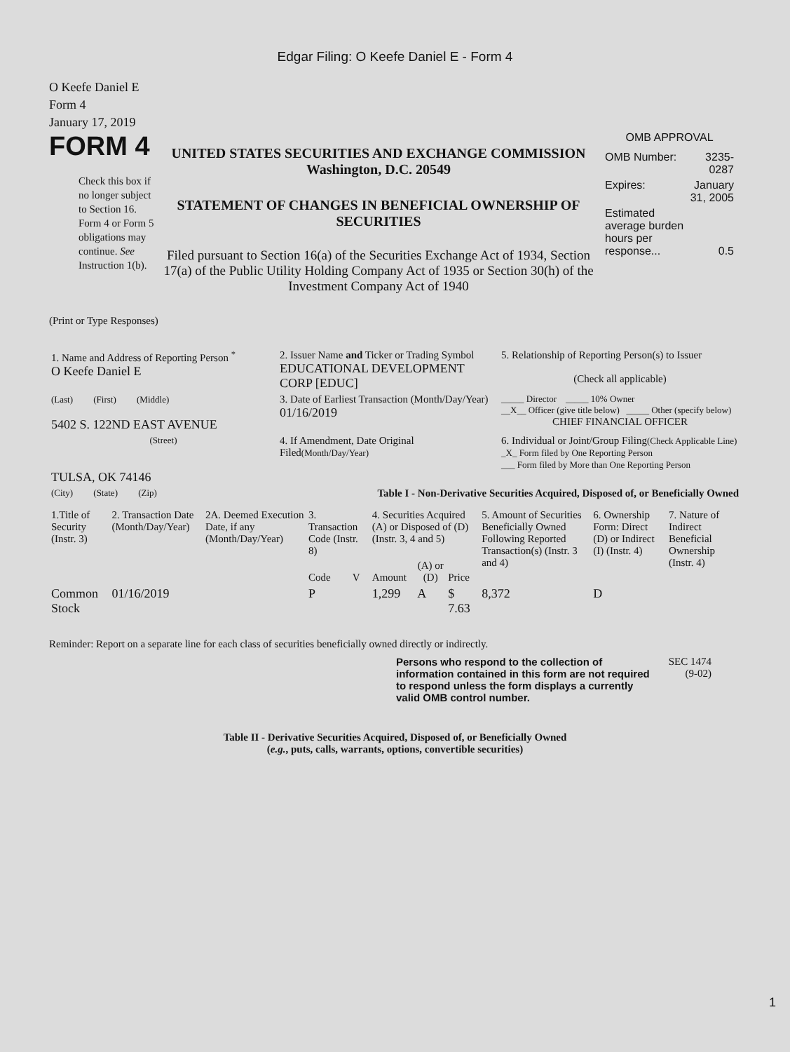Edgar Filing: O Keefe Daniel E - Form 4
O Keefe Daniel E
Form 4
January 17, 2019
FORM 4
Check this box if no longer subject to Section 16. Form 4 or Form 5 obligations may continue. See Instruction 1(b).
UNITED STATES SECURITIES AND EXCHANGE COMMISSION
Washington, D.C. 20549
STATEMENT OF CHANGES IN BENEFICIAL OWNERSHIP OF SECURITIES
Filed pursuant to Section 16(a) of the Securities Exchange Act of 1934, Section 17(a) of the Public Utility Holding Company Act of 1935 or Section 30(h) of the Investment Company Act of 1940
OMB APPROVAL
| OMB Number: | 3235-0287 |
| Expires: | January 31, 2005 |
| Estimated average burden hours per response... | 0.5 |
(Print or Type Responses)
| 1. Name and Address of Reporting Person <sup>*</sup> O Keefe Daniel E | 2. Issuer Name and Ticker or Trading Symbol EDUCATIONAL DEVELOPMENT CORP [EDUC] | 5. Relationship of Reporting Person(s) to Issuer (Check all applicable) |
| (Last) (First) (Middle) 5402 S. 122ND EAST AVENUE | 3. Date of Earliest Transaction (Month/Day/Year) 01/16/2019 | _____ Director _____ 10% Owner __X__ Officer (give title below) _____ Other (specify below) CHIEF FINANCIAL OFFICER |
| (Street) TULSA, OK 74146 | 4. If Amendment, Date Original Filed (Month/Day/Year) | 6. Individual or Joint/Group Filing (Check Applicable Line) _X_ Form filed by One Reporting Person ___ Form filed by More than One Reporting Person |
| (City) (State) (Zip) | Table I - Non-Derivative Securities Acquired, Disposed of, or Beneficially Owned | |
| 1.Title of Security (Instr. 3) | 2. Transaction Date (Month/Day/Year) | 2A. Deemed Execution Date, if any (Month/Day/Year) | 3. Transaction Code (Instr. 8) | | 4. Securities Acquired (A) or Disposed of (D) (Instr. 3, 4 and 5) | | | 5. Amount of Securities Beneficially Owned Following Reported Transaction(s) (Instr. 3 and 4) | 6. Ownership Form: Direct (D) or Indirect (I) (Instr. 4) | 7. Nature of Indirect Beneficial Ownership (Instr. 4) |
| --- | --- | --- | --- | --- | --- | --- | --- | --- | --- | --- |
| | | | Code | V | Amount | (A) or (D) | Price | | | |
| Common Stock | 01/16/2019 | | P | | 1,299 | A | $ 7.63 | 8,372 | D | |
Reminder: Report on a separate line for each class of securities beneficially owned directly or indirectly.
Persons who respond to the collection of information contained in this form are not required to respond unless the form displays a currently valid OMB control number.
SEC 1474
(9-02)
Table II - Derivative Securities Acquired, Disposed of, or Beneficially Owned
(e.g., puts, calls, warrants, options, convertible securities)
1